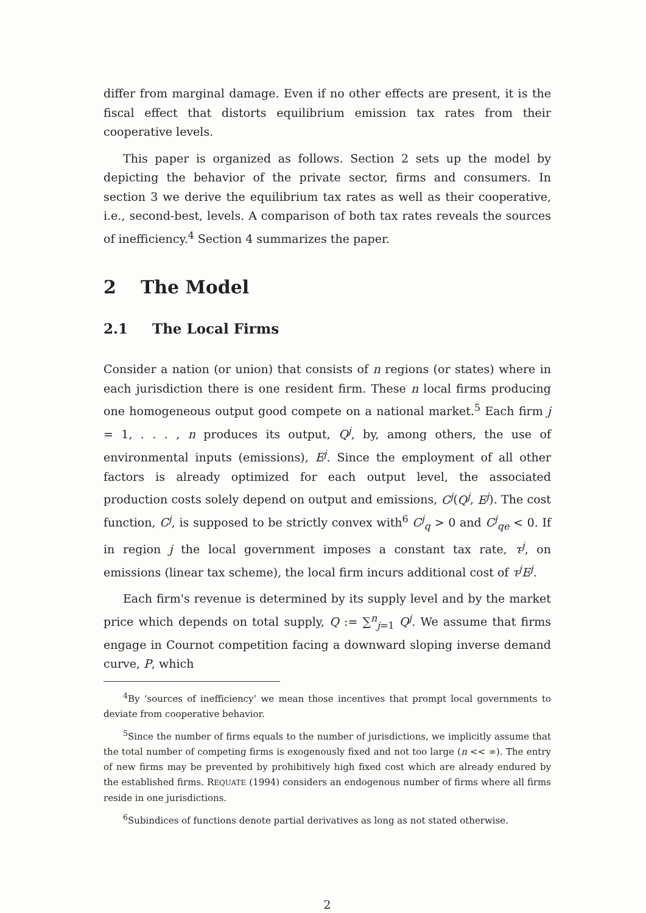differ from marginal damage. Even if no other effects are present, it is the fiscal effect that distorts equilibrium emission tax rates from their cooperative levels.
This paper is organized as follows. Section 2 sets up the model by depicting the behavior of the private sector, firms and consumers. In section 3 we derive the equilibrium tax rates as well as their cooperative, i.e., second-best, levels. A comparison of both tax rates reveals the sources of inefficiency.<sup>4</sup> Section 4 summarizes the paper.
2 The Model
2.1 The Local Firms
Consider a nation (or union) that consists of n regions (or states) where in each jurisdiction there is one resident firm. These n local firms producing one homogeneous output good compete on a national market.<sup>5</sup> Each firm j = 1, . . . , n produces its output, Q<sup>j</sup>, by, among others, the use of environmental inputs (emissions), E<sup>j</sup>. Since the employment of all other factors is already optimized for each output level, the associated production costs solely depend on output and emissions, C<sup>j</sup>(Q<sup>j</sup>, E<sup>j</sup>). The cost function, C<sup>j</sup>, is supposed to be strictly convex with<sup>6</sup> C<sup>j</sup><sub>q</sub> > 0 and C<sup>j</sup><sub>qe</sub> < 0. If in region j the local government imposes a constant tax rate, τ<sup>j</sup>, on emissions (linear tax scheme), the local firm incurs additional cost of τ<sup>j</sup>E<sup>j</sup>.
Each firm's revenue is determined by its supply level and by the market price which depends on total supply, Q := ∑<sup>n</sup><sub>j=1</sub> Q<sup>j</sup>. We assume that firms engage in Cournot competition facing a downward sloping inverse demand curve, P, which
<sup>4</sup> By ‘sources of inefficiency’ we mean those incentives that prompt local governments to deviate from cooperative behavior.
<sup>5</sup> Since the number of firms equals to the number of jurisdictions, we implicitly assume that the total number of competing firms is exogenously fixed and not too large (n << ∞). The entry of new firms may be prevented by prohibitively high fixed cost which are already endured by the established firms. REQUATE (1994) considers an endogenous number of firms where all firms reside in one jurisdictions.
<sup>6</sup> Subindices of functions denote partial derivatives as long as not stated otherwise.
2